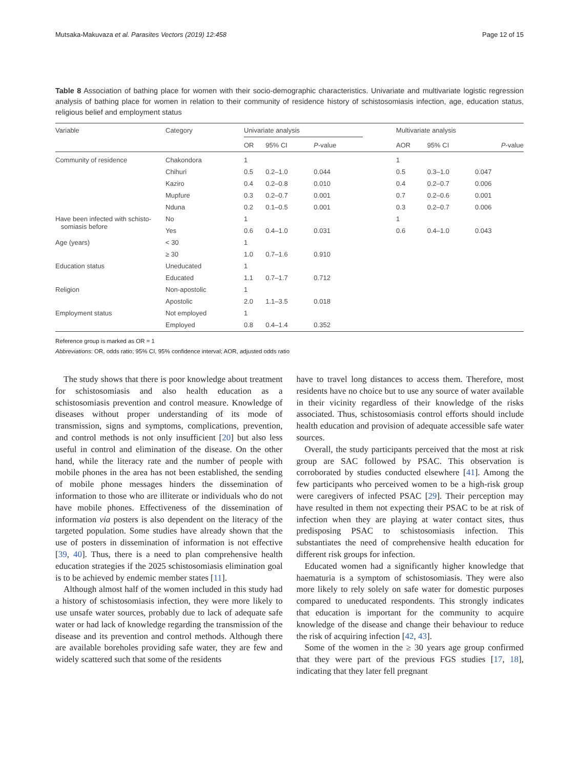Mutsaka-Makuvaza et al. Parasites Vectors (2019) 12:458 Page 12 of 15
Table 8 Association of bathing place for women with their socio-demographic characteristics. Univariate and multivariate logistic regression analysis of bathing place for women in relation to their community of residence history of schistosomiasis infection, age, education status, religious belief and employment status
| Variable | Category | Univariate analysis | | | | Multivariate analysis | | |
| --- | --- | --- | --- | --- | --- | --- | --- | --- |
| | | OR | 95% CI | P -value | | AOR | 95% CI | P -value |
| Community of residence | Chakondora | 1 | | | | 1 | | |
| | Chihuri | 0.5 | 0.2–1.0 | 0.044 | | 0.5 | 0.3–1.0 | 0.047 |
| | Kaziro | 0.4 | 0.2–0.8 | 0.010 | | 0.4 | 0.2–0.7 | 0.006 |
| | Mupfure | 0.3 | 0.2–0.7 | 0.001 | | 0.7 | 0.2–0.6 | 0.001 |
| | Nduna | 0.2 | 0.1–0.5 | 0.001 | | 0.3 | 0.2–0.7 | 0.006 |
| Have been infected with schisto- somiasis before | No | 1 | | | | 1 | | |
| | Yes | 0.6 | 0.4–1.0 | 0.031 | | 0.6 | 0.4–1.0 | 0.043 |
| Age (years) | < 30 | 1 | | | | | | |
| | ≥ 30 | 1.0 | 0.7–1.6 | 0.910 | | | | |
| Education status | Uneducated | 1 | | | | | | |
| | Educated | 1.1 | 0.7–1.7 | 0.712 | | | | |
| Religion | Non-apostolic | 1 | | | | | | |
| | Apostolic | 2.0 | 1.1–3.5 | 0.018 | | | | |
| Employment status | Not employed | 1 | | | | | | |
| | Employed | 0.8 | 0.4–1.4 | 0.352 | | | | |
Reference group is marked as OR = 1
Abbreviations: OR, odds ratio; 95% CI, 95% confidence interval; AOR, adjusted odds ratio
The study shows that there is poor knowledge about treatment for schistosomiasis and also health education as a schistosomiasis prevention and control measure. Knowledge of diseases without proper understanding of its mode of transmission, signs and symptoms, complications, prevention, and control methods is not only insufficient [20] but also less useful in control and elimination of the disease. On the other hand, while the literacy rate and the number of people with mobile phones in the area has not been established, the sending of mobile phone messages hinders the dissemination of information to those who are illiterate or individuals who do not have mobile phones. Effectiveness of the dissemination of information via posters is also dependent on the literacy of the targeted population. Some studies have already shown that the use of posters in dissemination of information is not effective [39, 40]. Thus, there is a need to plan comprehensive health education strategies if the 2025 schistosomiasis elimination goal is to be achieved by endemic member states [11].
Although almost half of the women included in this study had a history of schistosomiasis infection, they were more likely to use unsafe water sources, probably due to lack of adequate safe water or had lack of knowledge regarding the transmission of the disease and its prevention and control methods. Although there are available boreholes providing safe water, they are few and widely scattered such that some of the residents
have to travel long distances to access them. Therefore, most residents have no choice but to use any source of water available in their vicinity regardless of their knowledge of the risks associated. Thus, schistosomiasis control efforts should include health education and provision of adequate accessible safe water sources.
Overall, the study participants perceived that the most at risk group are SAC followed by PSAC. This observation is corroborated by studies conducted elsewhere [41]. Among the few participants who perceived women to be a high-risk group were caregivers of infected PSAC [29]. Their perception may have resulted in them not expecting their PSAC to be at risk of infection when they are playing at water contact sites, thus predisposing PSAC to schistosomiasis infection. This substantiates the need of comprehensive health education for different risk groups for infection.
Educated women had a significantly higher knowledge that haematuria is a symptom of schistosomiasis. They were also more likely to rely solely on safe water for domestic purposes compared to uneducated respondents. This strongly indicates that education is important for the community to acquire knowledge of the disease and change their behaviour to reduce the risk of acquiring infection [42, 43].
Some of the women in the ≥ 30 years age group confirmed that they were part of the previous FGS studies [17, 18], indicating that they later fell pregnant